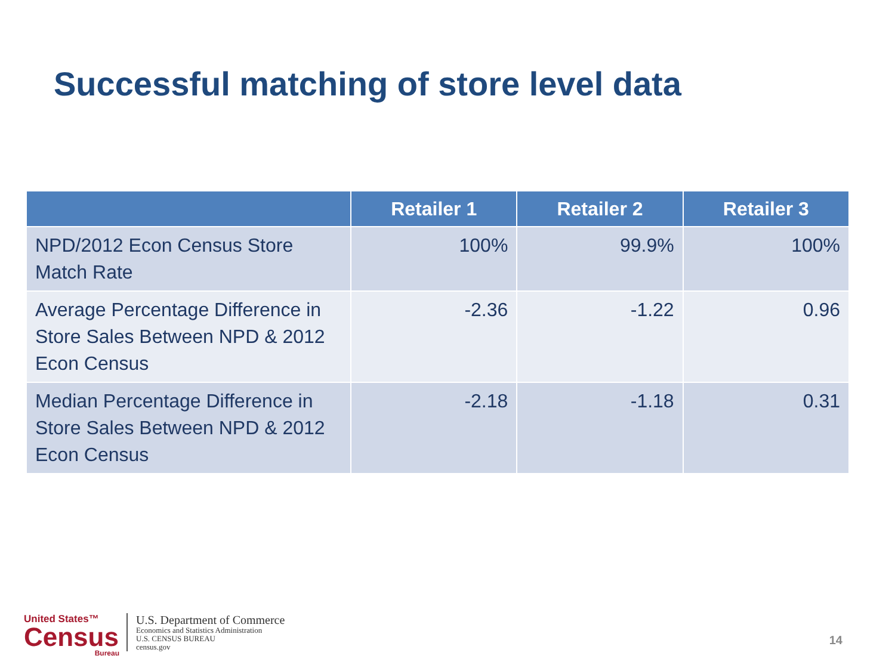Successful matching of store level data
| | Retailer 1 | Retailer 2 | Retailer 3 |
| --- | --- | --- | --- |
| NPD/2012 Econ Census Store Match Rate | 100% | 99.9% | 100% |
| Average Percentage Difference in Store Sales Between NPD & 2012 Econ Census | -2.36 | -1.22 | 0.96 |
| Median Percentage Difference in Store Sales Between NPD & 2012 Econ Census | -2.18 | -1.18 | 0.31 |
United States™
Census
Bureau
U.S. Department of Commerce
Economics and Statistics Administration
U.S. CENSUS BUREAU
census.gov
14